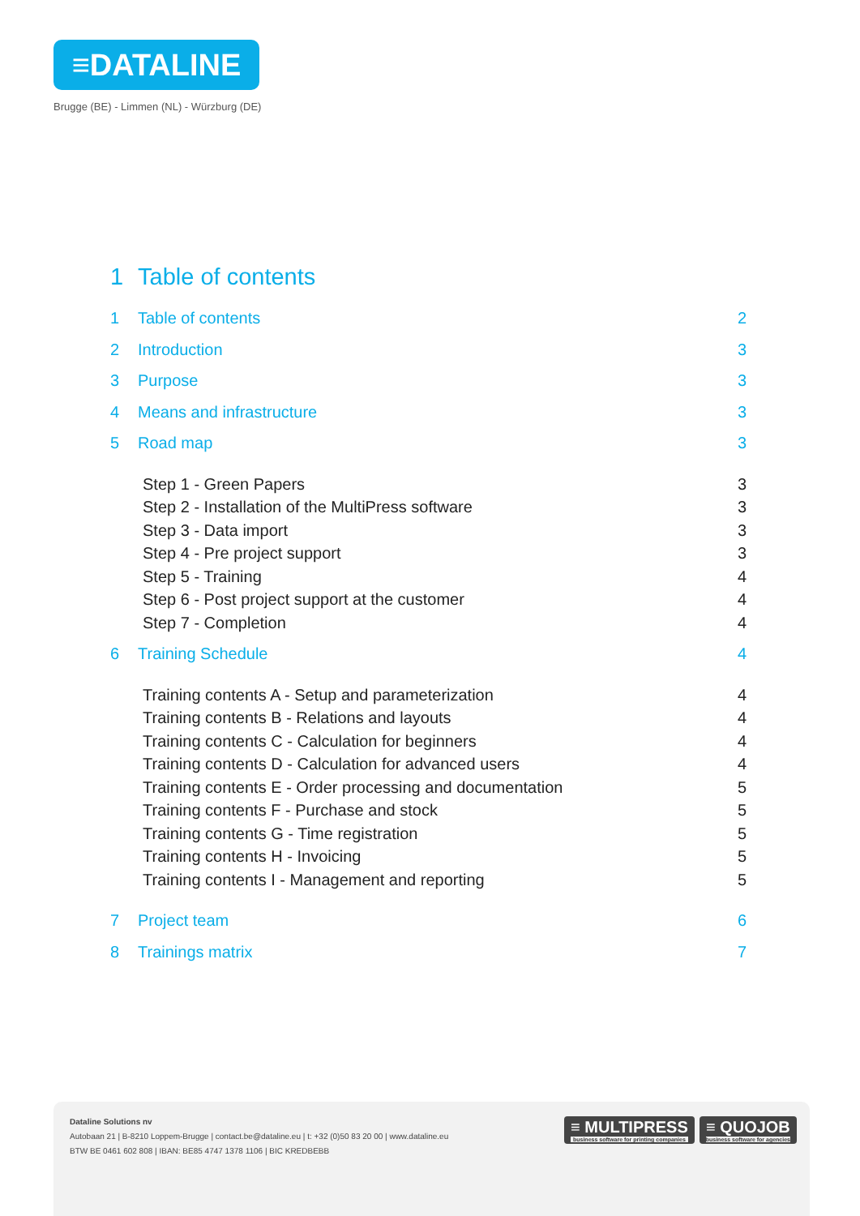≡DATALINE
Brugge (BE) - Limmen (NL) - Würzburg (DE)
1 Table of contents
1 Table of contents 2
2 Introduction 3
3 Purpose 3
4 Means and infrastructure 3
5 Road map 3
Step 1 - Green Papers 3
Step 2 - Installation of the MultiPress software
3
Step 3 - Data import 3
Step 4 - Pre project support 3
Step 5 - Training 4
Step 6 - Post project support at the customer
4
Step 7 - Completion 4
6 Training Schedule 4
Training contents A - Setup and parameterization
4
Training contents B - Relations and layouts
4
Training contents C - Calculation for beginners
4
Training contents D - Calculation for advanced users
4
Training contents E - Order processing and documentation
5
Training contents F - Purchase and stock
5
Training contents G - Time registration
5
Training contents H - Invoicing
5
Training contents I - Management and reporting
5
7 Project team 6
8 Trainings matrix 7
Dataline Solutions nv
Autobaan 21 | B-8210 Loppem-Brugge | contact.be@dataline.eu | t: +32 (0)50 83 20 00 | www.dataline.eu
BTW BE 0461 602 808 | IBAN: BE85 4747 1378 1106 | BIC KREDBEBB
≡ MULTIPRESS
business software for printing companies
≡ QUOJOB
business software for agencies